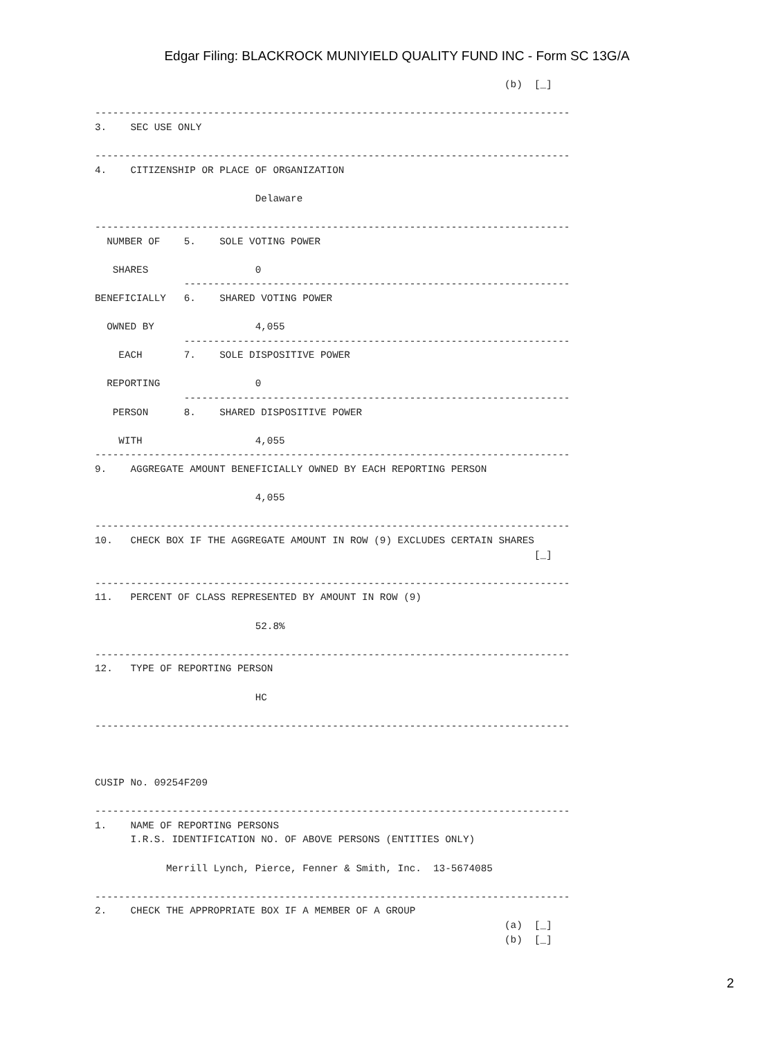Edgar Filing: BLACKROCK MUNIYIELD QUALITY FUND INC - Form SC 13G/A
                                                                     (b)  [_]

--------------------------------------------------------------------------------
3.    SEC USE ONLY

--------------------------------------------------------------------------------
4.    CITIZENSHIP OR PLACE OF ORGANIZATION

                           Delaware

--------------------------------------------------------------------------------
  NUMBER OF    5.    SOLE VOTING POWER

   SHARES                  0
               -----------------------------------------------------------------
BENEFICIALLY   6.    SHARED VOTING POWER

  OWNED BY                 4,055
               -----------------------------------------------------------------
    EACH       7.    SOLE DISPOSITIVE POWER

  REPORTING                0
               -----------------------------------------------------------------
   PERSON      8.    SHARED DISPOSITIVE POWER

    WITH                   4,055
--------------------------------------------------------------------------------
9.    AGGREGATE AMOUNT BENEFICIALLY OWNED BY EACH REPORTING PERSON

                           4,055

--------------------------------------------------------------------------------
10.   CHECK BOX IF THE AGGREGATE AMOUNT IN ROW (9) EXCLUDES CERTAIN SHARES
                                                                          [_]

--------------------------------------------------------------------------------
11.   PERCENT OF CLASS REPRESENTED BY AMOUNT IN ROW (9)

                           52.8%

--------------------------------------------------------------------------------
12.   TYPE OF REPORTING PERSON

                           HC

--------------------------------------------------------------------------------



CUSIP No. 09254F209

--------------------------------------------------------------------------------
1.    NAME OF REPORTING PERSONS
      I.R.S. IDENTIFICATION NO. OF ABOVE PERSONS (ENTITIES ONLY)

            Merrill Lynch, Pierce, Fenner & Smith, Inc.  13-5674085

--------------------------------------------------------------------------------
2.    CHECK THE APPROPRIATE BOX IF A MEMBER OF A GROUP
                                                                     (a)  [_]
                                                                     (b)  [_]
2